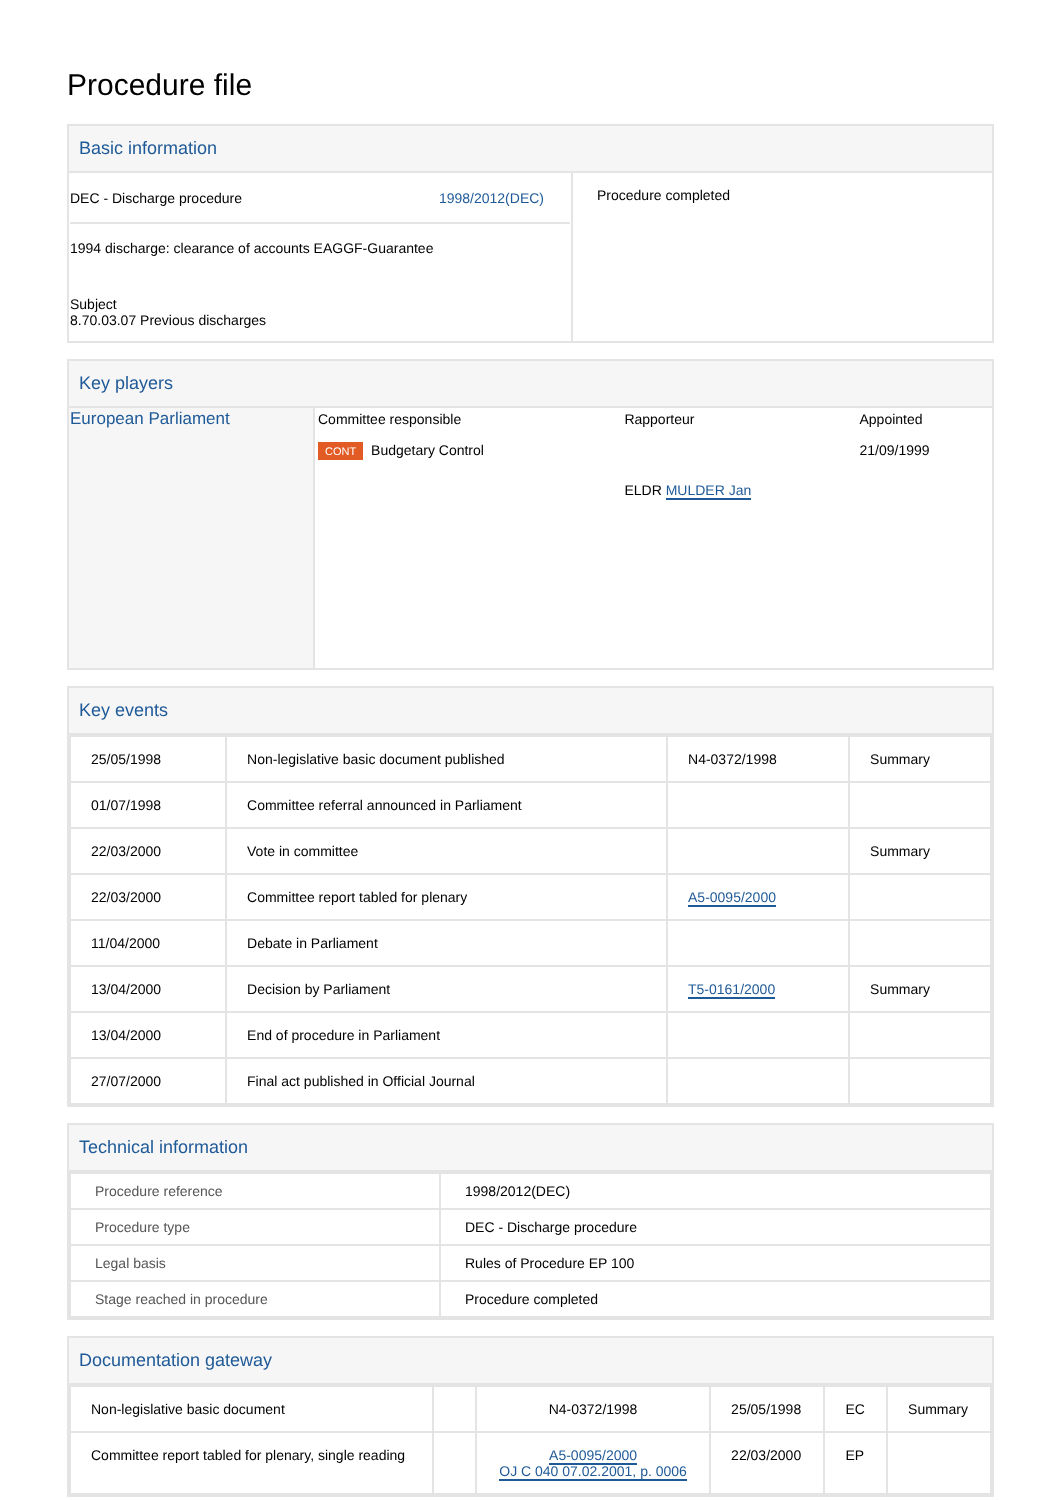Procedure file
Basic information
| DEC - Discharge procedure 1998/2012(DEC) 1994 discharge: clearance of accounts EAGGF-Guarantee Subject 8.70.03.07 Previous discharges | Procedure completed |
Key players
| European Parliament | / Committee responsible / Rapporteur / Appointed / / CONT Budgetary Control / ELDR MULDER Jan / 21/09/1999 / |
Key events
| 25/05/1998 | Non-legislative basic document published | N4-0372/1998 | Summary |
| 01/07/1998 | Committee referral announced in Parliament | | |
| 22/03/2000 | Vote in committee | | Summary |
| 22/03/2000 | Committee report tabled for plenary | A5-0095/2000 | |
| 11/04/2000 | Debate in Parliament | | |
| 13/04/2000 | Decision by Parliament | T5-0161/2000 | Summary |
| 13/04/2000 | End of procedure in Parliament | | |
| 27/07/2000 | Final act published in Official Journal | | |
Technical information
| Procedure reference | 1998/2012(DEC) |
| Procedure type | DEC - Discharge procedure |
| Legal basis | Rules of Procedure EP 100 |
| Stage reached in procedure | Procedure completed |
Documentation gateway
| Non-legislative basic document | | N4-0372/1998 | 25/05/1998 | EC | Summary |
| Committee report tabled for plenary, single reading | | A5-0095/2000 OJ C 040 07.02.2001, p. 0006 | 22/03/2000 | EP | |